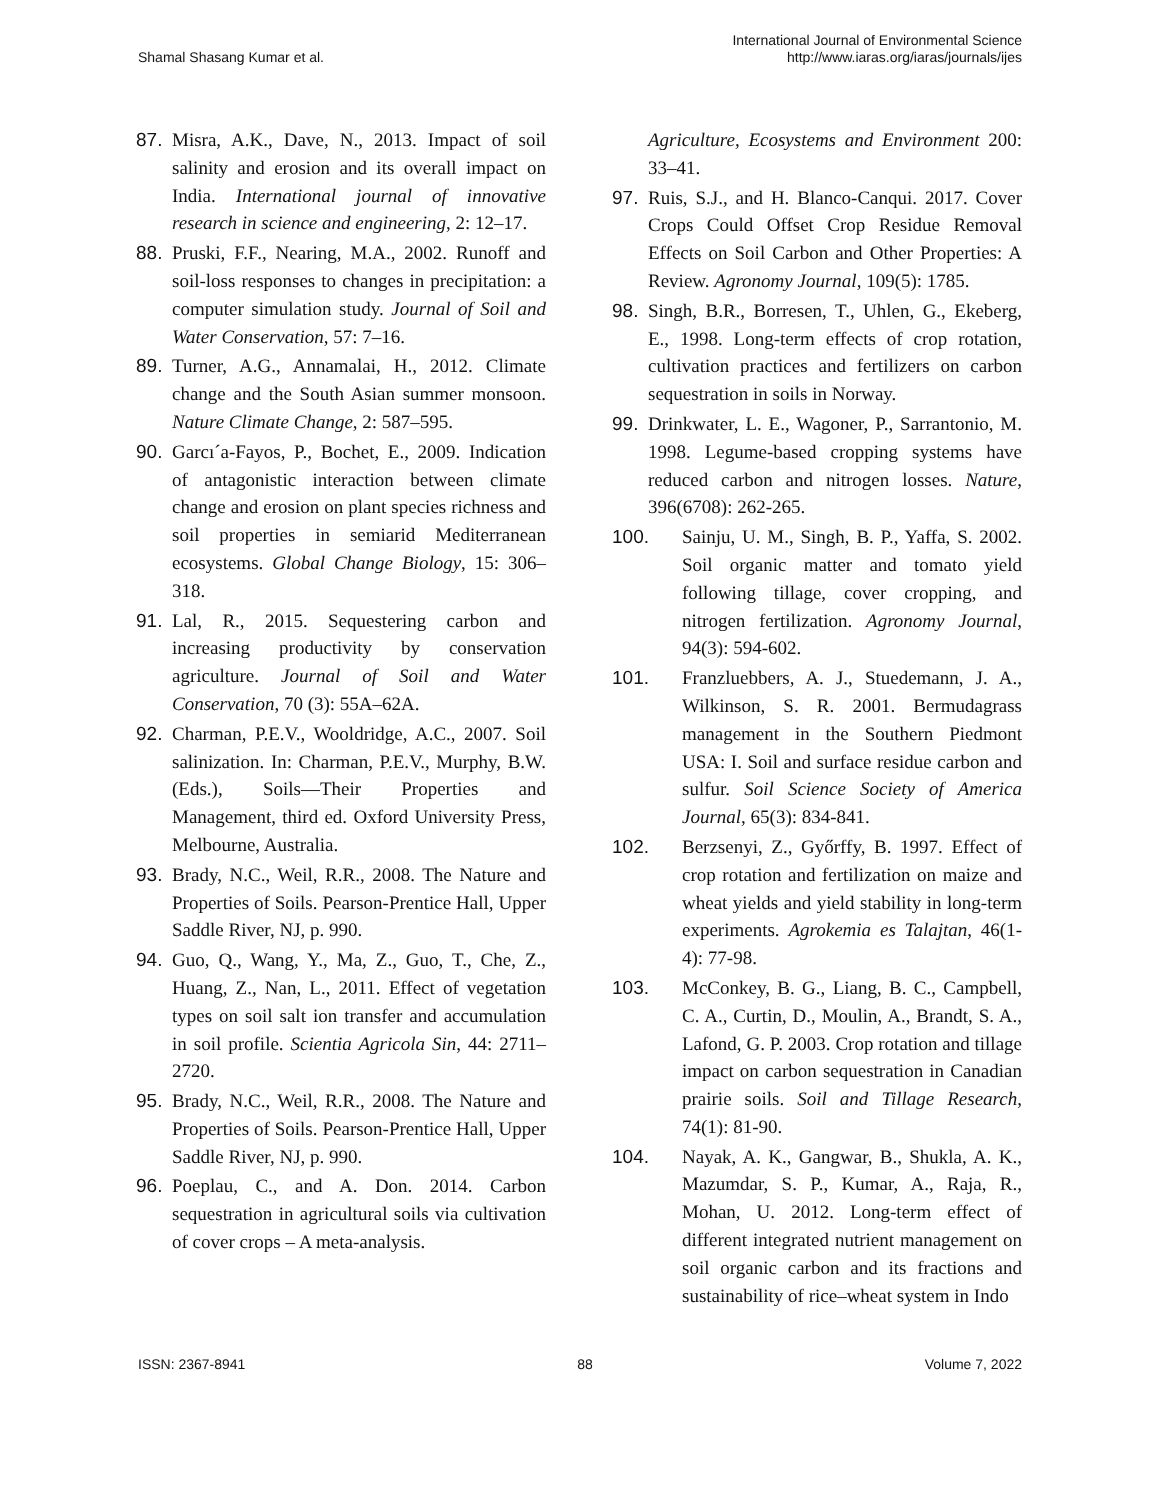Shamal Shasang Kumar et al.
International Journal of Environmental Science
http://www.iaras.org/iaras/journals/ijes
87. Misra, A.K., Dave, N., 2013. Impact of soil salinity and erosion and its overall impact on India. International journal of innovative research in science and engineering, 2: 12–17.
88. Pruski, F.F., Nearing, M.A., 2002. Runoff and soil-loss responses to changes in precipitation: a computer simulation study. Journal of Soil and Water Conservation, 57: 7–16.
89. Turner, A.G., Annamalai, H., 2012. Climate change and the South Asian summer monsoon. Nature Climate Change, 2: 587–595.
90. Garcı´a-Fayos, P., Bochet, E., 2009. Indication of antagonistic interaction between climate change and erosion on plant species richness and soil properties in semiarid Mediterranean ecosystems. Global Change Biology, 15: 306–318.
91. Lal, R., 2015. Sequestering carbon and increasing productivity by conservation agriculture. Journal of Soil and Water Conservation, 70 (3): 55A–62A.
92. Charman, P.E.V., Wooldridge, A.C., 2007. Soil salinization. In: Charman, P.E.V., Murphy, B.W. (Eds.), Soils—Their Properties and Management, third ed. Oxford University Press, Melbourne, Australia.
93. Brady, N.C., Weil, R.R., 2008. The Nature and Properties of Soils. Pearson-Prentice Hall, Upper Saddle River, NJ, p. 990.
94. Guo, Q., Wang, Y., Ma, Z., Guo, T., Che, Z., Huang, Z., Nan, L., 2011. Effect of vegetation types on soil salt ion transfer and accumulation in soil profile. Scientia Agricola Sin, 44: 2711–2720.
95. Brady, N.C., Weil, R.R., 2008. The Nature and Properties of Soils. Pearson-Prentice Hall, Upper Saddle River, NJ, p. 990.
96. Poeplau, C., and A. Don. 2014. Carbon sequestration in agricultural soils via cultivation of cover crops – A meta-analysis.
Agriculture, Ecosystems and Environment 200: 33–41.
97. Ruis, S.J., and H. Blanco-Canqui. 2017. Cover Crops Could Offset Crop Residue Removal Effects on Soil Carbon and Other Properties: A Review. Agronomy Journal, 109(5): 1785.
98. Singh, B.R., Borresen, T., Uhlen, G., Ekeberg, E., 1998. Long-term effects of crop rotation, cultivation practices and fertilizers on carbon sequestration in soils in Norway.
99. Drinkwater, L. E., Wagoner, P., Sarrantonio, M. 1998. Legume-based cropping systems have reduced carbon and nitrogen losses. Nature, 396(6708): 262-265.
100. Sainju, U. M., Singh, B. P., Yaffa, S. 2002. Soil organic matter and tomato yield following tillage, cover cropping, and nitrogen fertilization. Agronomy Journal, 94(3): 594-602.
101. Franzluebbers, A. J., Stuedemann, J. A., Wilkinson, S. R. 2001. Bermudagrass management in the Southern Piedmont USA: I. Soil and surface residue carbon and sulfur. Soil Science Society of America Journal, 65(3): 834-841.
102. Berzsenyi, Z., Győrffy, B. 1997. Effect of crop rotation and fertilization on maize and wheat yields and yield stability in long-term experiments. Agrokemia es Talajtan, 46(1-4): 77-98.
103. McConkey, B. G., Liang, B. C., Campbell, C. A., Curtin, D., Moulin, A., Brandt, S. A., Lafond, G. P. 2003. Crop rotation and tillage impact on carbon sequestration in Canadian prairie soils. Soil and Tillage Research, 74(1): 81-90.
104. Nayak, A. K., Gangwar, B., Shukla, A. K., Mazumdar, S. P., Kumar, A., Raja, R., Mohan, U. 2012. Long-term effect of different integrated nutrient management on soil organic carbon and its fractions and sustainability of rice–wheat system in Indo
ISSN: 2367-8941 88 Volume 7, 2022